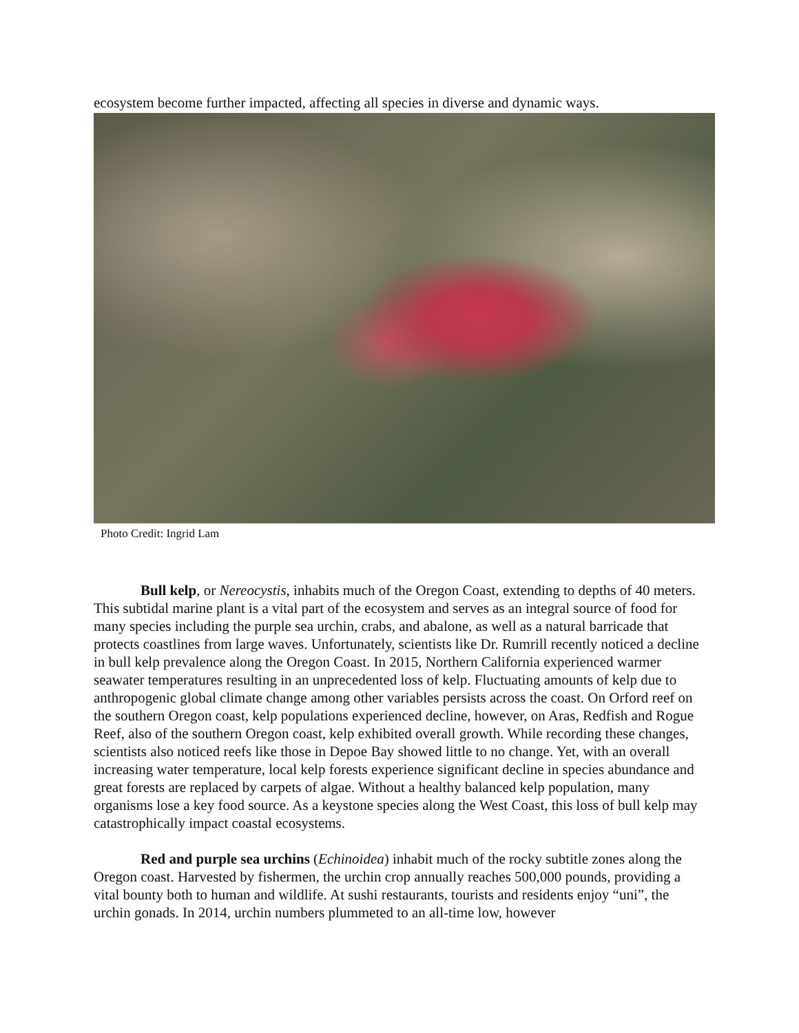ecosystem become further impacted, affecting all species in diverse and dynamic ways.
Photo Credit: Ingrid Lam
Bull kelp, or Nereocystis, inhabits much of the Oregon Coast, extending to depths of 40 meters. This subtidal marine plant is a vital part of the ecosystem and serves as an integral source of food for many species including the purple sea urchin, crabs, and abalone, as well as a natural barricade that protects coastlines from large waves. Unfortunately, scientists like Dr. Rumrill recently noticed a decline in bull kelp prevalence along the Oregon Coast. In 2015, Northern California experienced warmer seawater temperatures resulting in an unprecedented loss of kelp. Fluctuating amounts of kelp due to anthropogenic global climate change among other variables persists across the coast. On Orford reef on the southern Oregon coast, kelp populations experienced decline, however, on Aras, Redfish and Rogue Reef, also of the southern Oregon coast, kelp exhibited overall growth. While recording these changes, scientists also noticed reefs like those in Depoe Bay showed little to no change. Yet, with an overall increasing water temperature, local kelp forests experience significant decline in species abundance and great forests are replaced by carpets of algae. Without a healthy balanced kelp population, many organisms lose a key food source. As a keystone species along the West Coast, this loss of bull kelp may catastrophically impact coastal ecosystems.
Red and purple sea urchins (Echinoidea) inhabit much of the rocky subtitle zones along the Oregon coast. Harvested by fishermen, the urchin crop annually reaches 500,000 pounds, providing a vital bounty both to human and wildlife. At sushi restaurants, tourists and residents enjoy “uni”, the urchin gonads. In 2014, urchin numbers plummeted to an all-time low, however